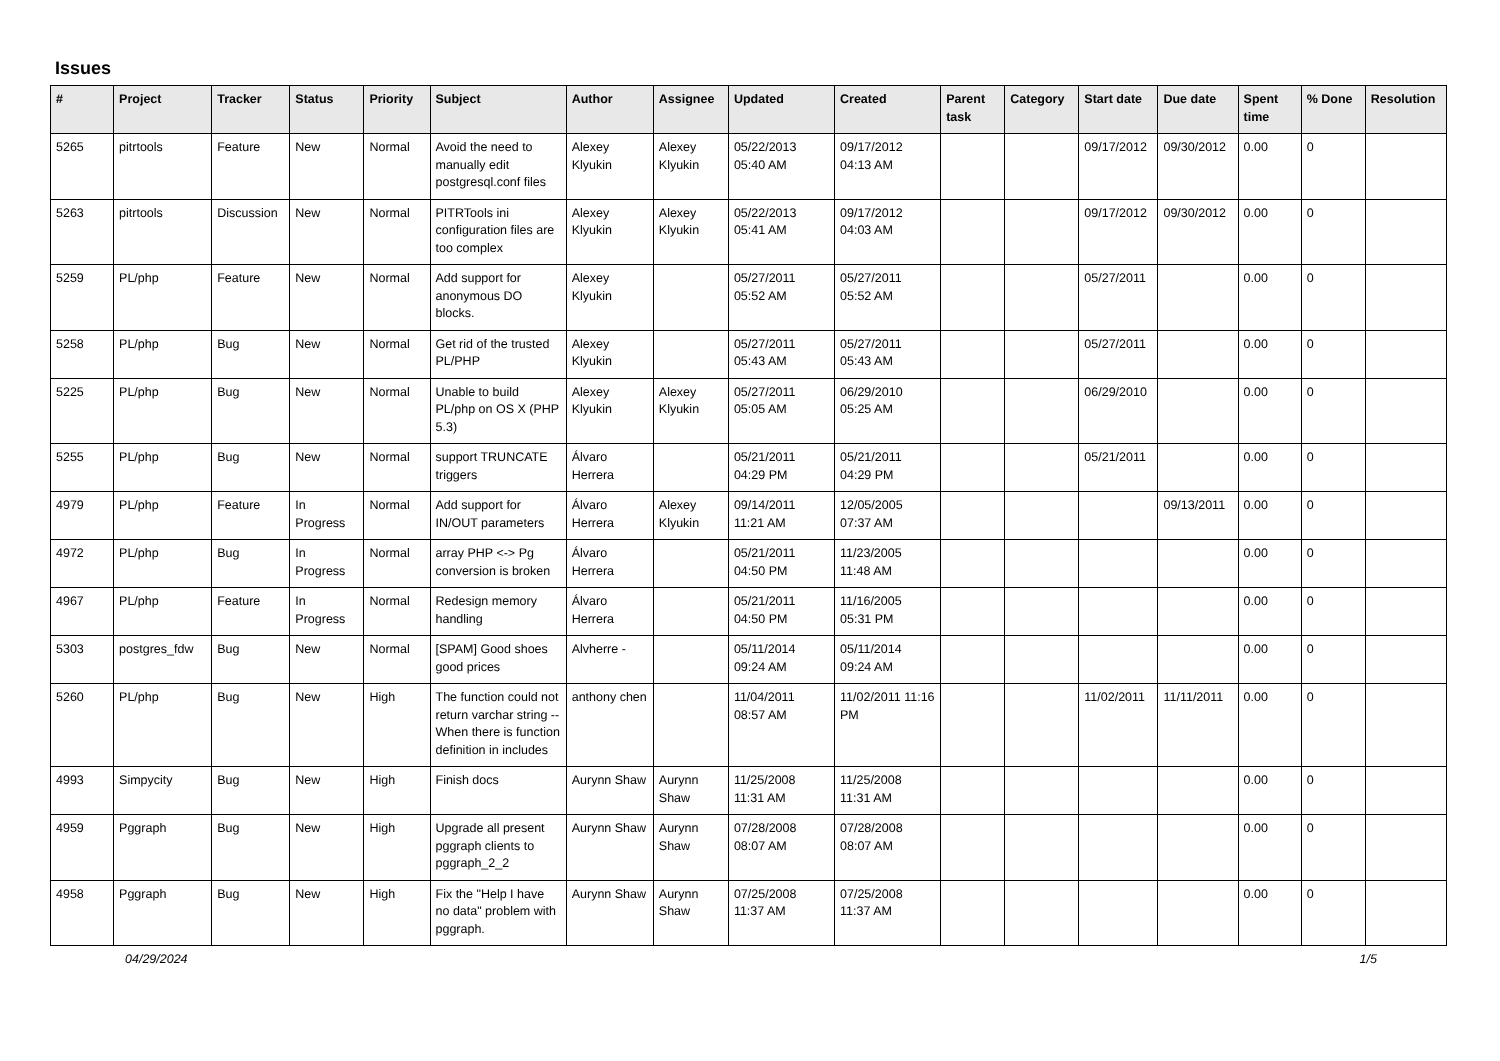Issues
| # | Project | Tracker | Status | Priority | Subject | Author | Assignee | Updated | Created | Parent task | Category | Start date | Due date | Spent time | % Done | Resolution |
| --- | --- | --- | --- | --- | --- | --- | --- | --- | --- | --- | --- | --- | --- | --- | --- | --- |
| 5265 | pitrtools | Feature | New | Normal | Avoid the need to manually edit postgresql.conf files | Alexey Klyukin | Alexey Klyukin | 05/22/2013 05:40 AM | 09/17/2012 04:13 AM | | | 09/17/2012 | 09/30/2012 | 0.00 | 0 | |
| 5263 | pitrtools | Discussion | New | Normal | PITRTools ini configuration files are too complex | Alexey Klyukin | Alexey Klyukin | 05/22/2013 05:41 AM | 09/17/2012 04:03 AM | | | 09/17/2012 | 09/30/2012 | 0.00 | 0 | |
| 5259 | PL/php | Feature | New | Normal | Add support for anonymous DO blocks. | Alexey Klyukin | | 05/27/2011 05:52 AM | 05/27/2011 05:52 AM | | | 05/27/2011 | | 0.00 | 0 | |
| 5258 | PL/php | Bug | New | Normal | Get rid of the trusted PL/PHP | Alexey Klyukin | | 05/27/2011 05:43 AM | 05/27/2011 05:43 AM | | | 05/27/2011 | | 0.00 | 0 | |
| 5225 | PL/php | Bug | New | Normal | Unable to build PL/php on OS X (PHP 5.3) | Alexey Klyukin | Alexey Klyukin | 05/27/2011 05:05 AM | 06/29/2010 05:25 AM | | | 06/29/2010 | | 0.00 | 0 | |
| 5255 | PL/php | Bug | New | Normal | support TRUNCATE triggers | Álvaro Herrera | | 05/21/2011 04:29 PM | 05/21/2011 04:29 PM | | | 05/21/2011 | | 0.00 | 0 | |
| 4979 | PL/php | Feature | In Progress | Normal | Add support for IN/OUT parameters | Álvaro Herrera | Alexey Klyukin | 09/14/2011 11:21 AM | 12/05/2005 07:37 AM | | | | 09/13/2011 | 0.00 | 0 | |
| 4972 | PL/php | Bug | In Progress | Normal | array PHP <-> Pg conversion is broken | Álvaro Herrera | | 05/21/2011 04:50 PM | 11/23/2005 11:48 AM | | | | | 0.00 | 0 | |
| 4967 | PL/php | Feature | In Progress | Normal | Redesign memory handling | Álvaro Herrera | | 05/21/2011 04:50 PM | 11/16/2005 05:31 PM | | | | | 0.00 | 0 | |
| 5303 | postgres_fdw | Bug | New | Normal | [SPAM] Good shoes good prices | Alvherre - | | 05/11/2014 09:24 AM | 05/11/2014 09:24 AM | | | | | 0.00 | 0 | |
| 5260 | PL/php | Bug | New | High | The function could not return varchar string -- When there is function definition in includes | anthony chen | | 11/04/2011 08:57 AM | 11/02/2011 11:16 PM | | | 11/02/2011 | 11/11/2011 | 0.00 | 0 | |
| 4993 | Simpycity | Bug | New | High | Finish docs | Aurynn Shaw | Aurynn Shaw | 11/25/2008 11:31 AM | 11/25/2008 11:31 AM | | | | | 0.00 | 0 | |
| 4959 | Pggraph | Bug | New | High | Upgrade all present pggraph clients to pggraph_2_2 | Aurynn Shaw | Aurynn Shaw | 07/28/2008 08:07 AM | 07/28/2008 08:07 AM | | | | | 0.00 | 0 | |
| 4958 | Pggraph | Bug | New | High | Fix the "Help I have no data" problem with pggraph. | Aurynn Shaw | Aurynn Shaw | 07/25/2008 11:37 AM | 07/25/2008 11:37 AM | | | | | 0.00 | 0 | |
04/29/2024 1/5